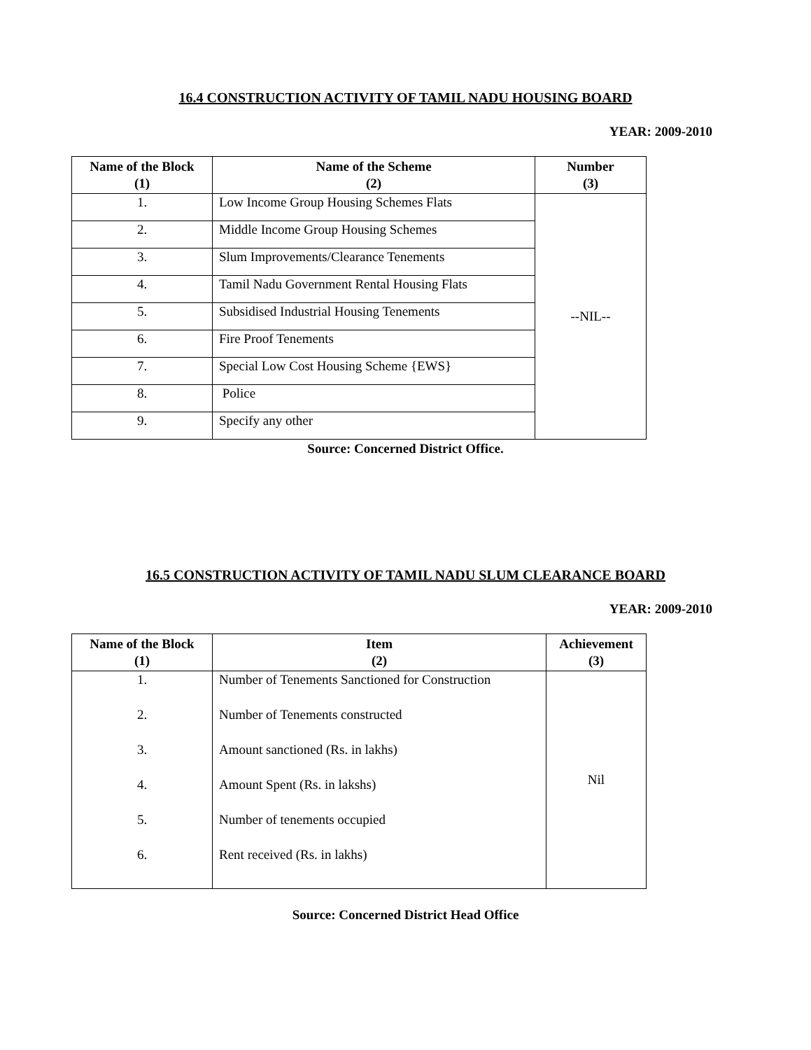16.4 CONSTRUCTION ACTIVITY OF TAMIL NADU HOUSING BOARD
YEAR: 2009-2010
| Name of the Block (1) | Name of the Scheme (2) | Number (3) |
| --- | --- | --- |
| 1. | Low Income Group Housing Schemes Flats | --NIL-- |
| 2. | Middle Income Group Housing Schemes | |
| 3. | Slum Improvements/Clearance Tenements | |
| 4. | Tamil Nadu Government Rental Housing Flats | |
| 5. | Subsidised Industrial Housing Tenements | |
| 6. | Fire Proof Tenements | |
| 7. | Special Low Cost Housing Scheme {EWS} | |
| 8. | Police | |
| 9. | Specify any other | |
Source: Concerned District Office.
16.5 CONSTRUCTION ACTIVITY OF TAMIL NADU SLUM CLEARANCE BOARD
YEAR: 2009-2010
| Name of the Block (1) | Item (2) | Achievement (3) |
| --- | --- | --- |
| 1. | Number of Tenements Sanctioned for Construction | Nil |
| 2. | Number of Tenements constructed | |
| 3. | Amount sanctioned (Rs. in lakhs) | |
| 4. | Amount Spent (Rs. in lakshs) | |
| 5. | Number of tenements occupied | |
| 6. | Rent received (Rs. in lakhs) | |
Source: Concerned District Head Office